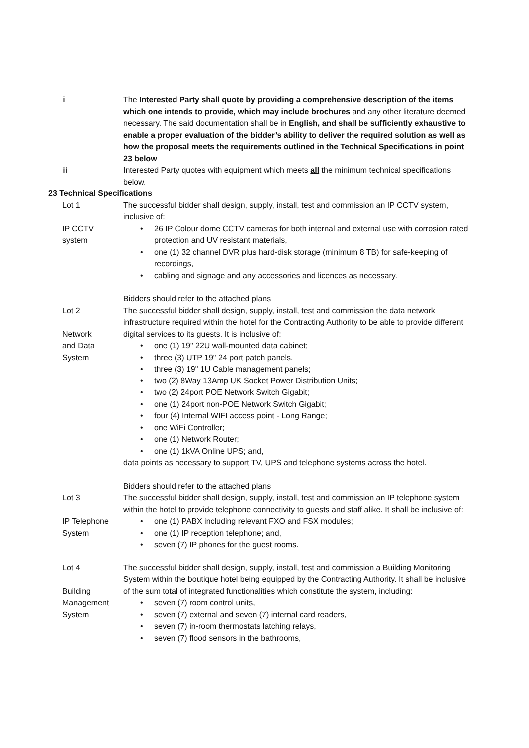ii The Interested Party shall quote by providing a comprehensive description of the items which one intends to provide, which may include brochures and any other literature deemed necessary. The said documentation shall be in English, and shall be sufficiently exhaustive to enable a proper evaluation of the bidder’s ability to deliver the required solution as well as how the proposal meets the requirements outlined in the Technical Specifications in point 23 below
iii Interested Party quotes with equipment which meets all the minimum technical specifications below.
23 Technical Specifications
Lot 1
IP CCTV
system
The successful bidder shall design, supply, install, test and commission an IP CCTV system, inclusive of:
26 IP Colour dome CCTV cameras for both internal and external use with corrosion rated protection and UV resistant materials,
one (1) 32 channel DVR plus hard-disk storage (minimum 8 TB) for safe-keeping of recordings,
cabling and signage and any accessories and licences as necessary.
Bidders should refer to the attached plans
Lot 2
Network
and Data
System
The successful bidder shall design, supply, install, test and commission the data network infrastructure required within the hotel for the Contracting Authority to be able to provide different digital services to its guests. It is inclusive of:
one (1) 19" 22U wall-mounted data cabinet;
three (3) UTP 19" 24 port patch panels,
three (3) 19" 1U Cable management panels;
two (2) 8Way 13Amp UK Socket Power Distribution Units;
two (2) 24port POE Network Switch Gigabit;
one (1) 24port non-POE Network Switch Gigabit;
four (4) Internal WIFI access point - Long Range;
one WiFi Controller;
one (1) Network Router;
one (1) 1kVA Online UPS; and,
data points as necessary to support TV, UPS and telephone systems across the hotel.
Bidders should refer to the attached plans
Lot 3
IP Telephone
System
The successful bidder shall design, supply, install, test and commission an IP telephone system within the hotel to provide telephone connectivity to guests and staff alike. It shall be inclusive of:
one (1) PABX including relevant FXO and FSX modules;
one (1) IP reception telephone; and,
seven (7) IP phones for the guest rooms.
Lot 4
Building
Management
System
The successful bidder shall design, supply, install, test and commission a Building Monitoring System within the boutique hotel being equipped by the Contracting Authority. It shall be inclusive of the sum total of integrated functionalities which constitute the system, including:
seven (7) room control units,
seven (7) external and seven (7) internal card readers,
seven (7) in-room thermostats latching relays,
seven (7) flood sensors in the bathrooms,